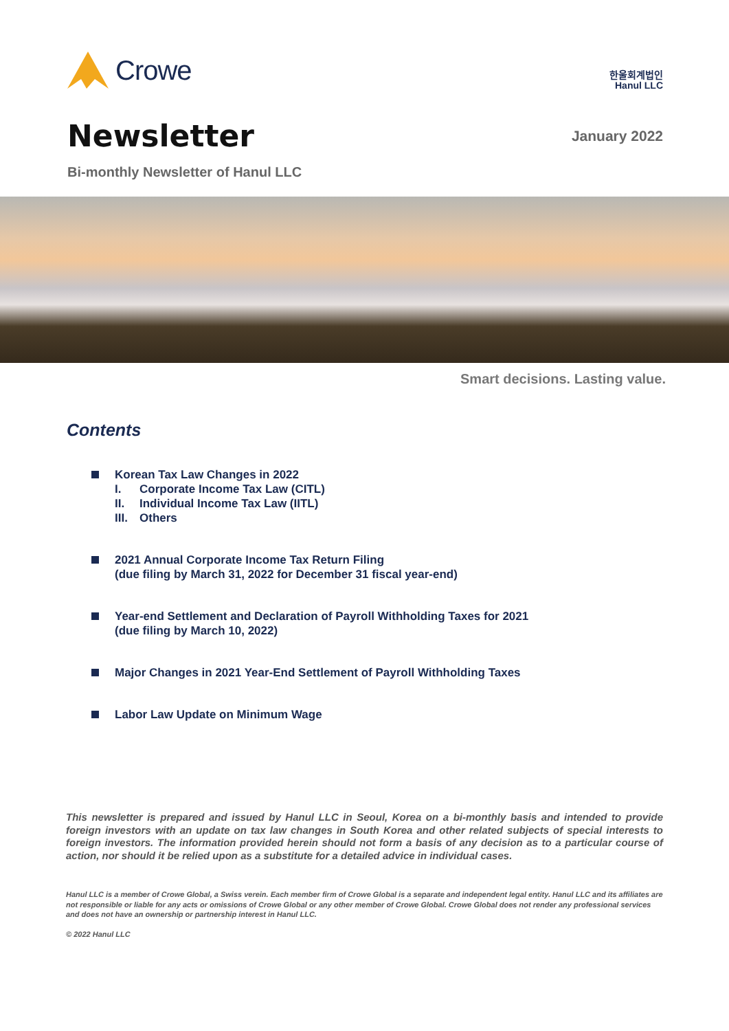Crowe
한울회계법인
Hanul LLC
Newsletter
January 2022
Bi-monthly Newsletter of Hanul LLC
Smart decisions. Lasting value.
Contents
Korean Tax Law Changes in 2022
I. Corporate Income Tax Law (CITL)
II. Individual Income Tax Law (IITL)
III. Others
2021 Annual Corporate Income Tax Return Filing
(due filing by March 31, 2022 for December 31 fiscal year-end)
Year-end Settlement and Declaration of Payroll Withholding Taxes for 2021
(due filing by March 10, 2022)
Major Changes in 2021 Year-End Settlement of Payroll Withholding Taxes
Labor Law Update on Minimum Wage
This newsletter is prepared and issued by Hanul LLC in Seoul, Korea on a bi-monthly basis and intended to provide foreign investors with an update on tax law changes in South Korea and other related subjects of special interests to foreign investors. The information provided herein should not form a basis of any decision as to a particular course of action, nor should it be relied upon as a substitute for a detailed advice in individual cases.
Hanul LLC is a member of Crowe Global, a Swiss verein. Each member firm of Crowe Global is a separate and independent legal entity. Hanul LLC and its affiliates are not responsible or liable for any acts or omissions of Crowe Global or any other member of Crowe Global. Crowe Global does not render any professional services and does not have an ownership or partnership interest in Hanul LLC.
© 2022 Hanul LLC